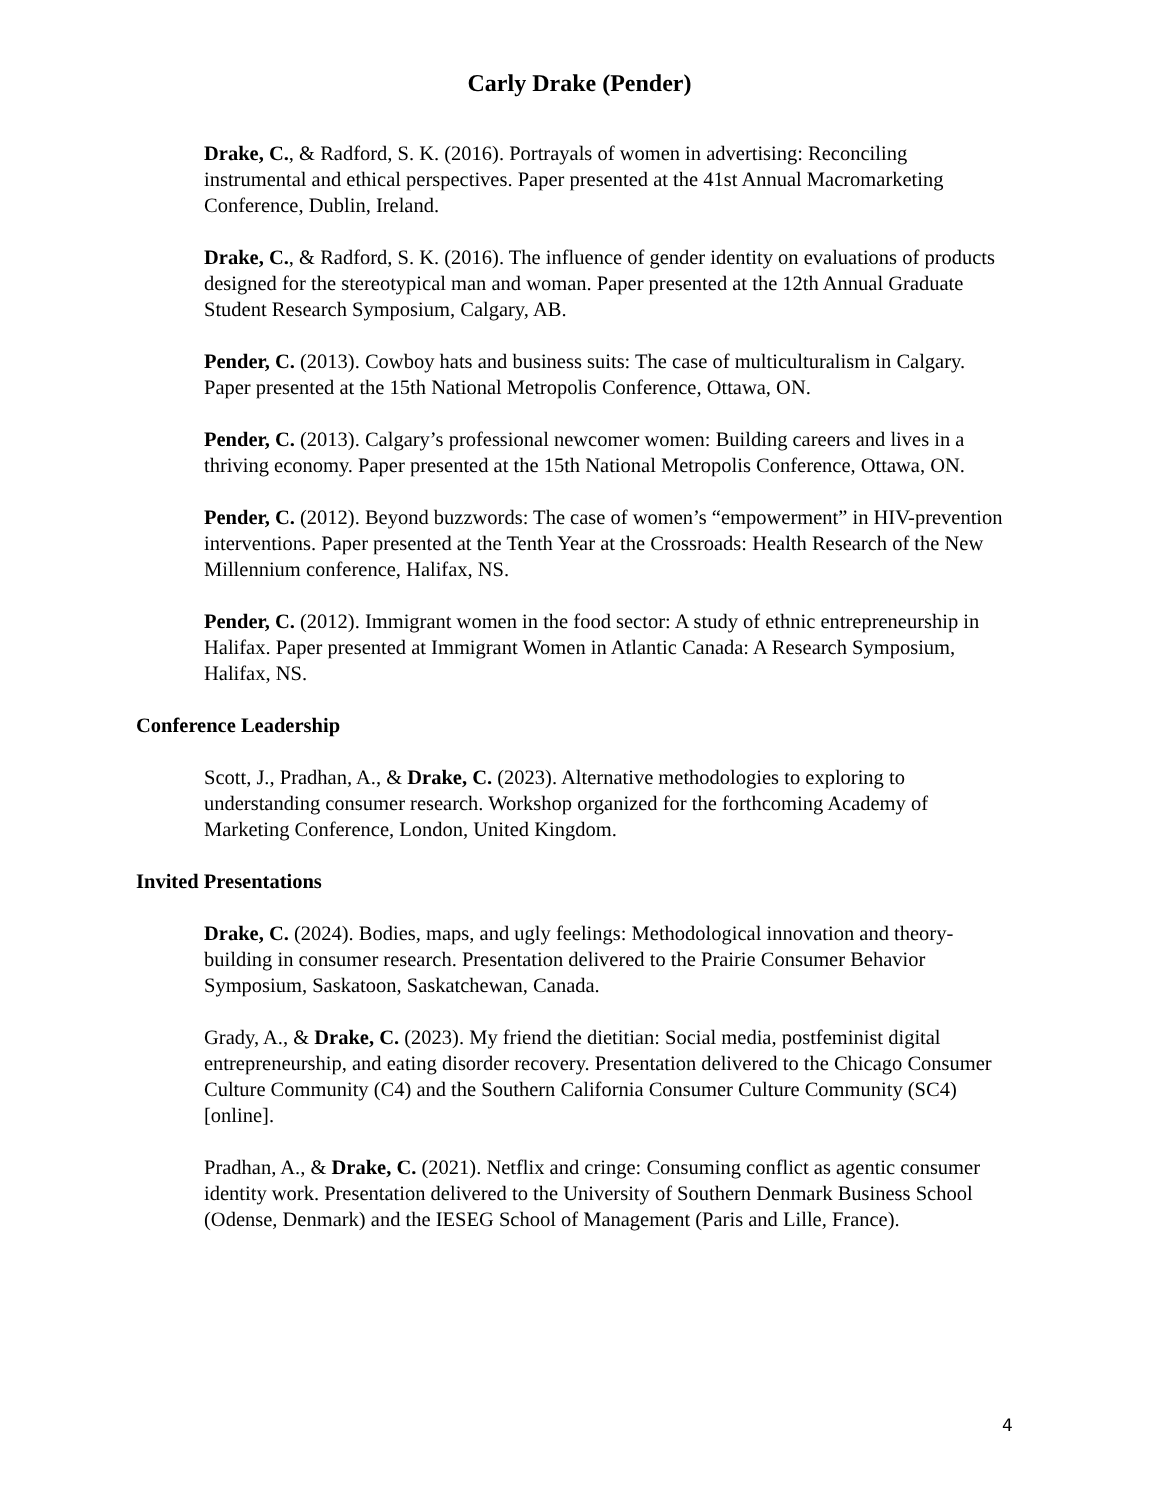Carly Drake (Pender)
Drake, C., & Radford, S. K. (2016). Portrayals of women in advertising: Reconciling instrumental and ethical perspectives. Paper presented at the 41st Annual Macromarketing Conference, Dublin, Ireland.
Drake, C., & Radford, S. K. (2016). The influence of gender identity on evaluations of products designed for the stereotypical man and woman. Paper presented at the 12th Annual Graduate Student Research Symposium, Calgary, AB.
Pender, C. (2013). Cowboy hats and business suits: The case of multiculturalism in Calgary. Paper presented at the 15th National Metropolis Conference, Ottawa, ON.
Pender, C. (2013). Calgary’s professional newcomer women: Building careers and lives in a thriving economy. Paper presented at the 15th National Metropolis Conference, Ottawa, ON.
Pender, C. (2012). Beyond buzzwords: The case of women’s “empowerment” in HIV-prevention interventions. Paper presented at the Tenth Year at the Crossroads: Health Research of the New Millennium conference, Halifax, NS.
Pender, C. (2012). Immigrant women in the food sector: A study of ethnic entrepreneurship in Halifax. Paper presented at Immigrant Women in Atlantic Canada: A Research Symposium, Halifax, NS.
Conference Leadership
Scott, J., Pradhan, A., & Drake, C. (2023). Alternative methodologies to exploring to understanding consumer research. Workshop organized for the forthcoming Academy of Marketing Conference, London, United Kingdom.
Invited Presentations
Drake, C. (2024). Bodies, maps, and ugly feelings: Methodological innovation and theory-building in consumer research. Presentation delivered to the Prairie Consumer Behavior Symposium, Saskatoon, Saskatchewan, Canada.
Grady, A., & Drake, C. (2023). My friend the dietitian: Social media, postfeminist digital entrepreneurship, and eating disorder recovery. Presentation delivered to the Chicago Consumer Culture Community (C4) and the Southern California Consumer Culture Community (SC4) [online].
Pradhan, A., & Drake, C. (2021). Netflix and cringe: Consuming conflict as agentic consumer identity work. Presentation delivered to the University of Southern Denmark Business School (Odense, Denmark) and the IESEG School of Management (Paris and Lille, France).
4